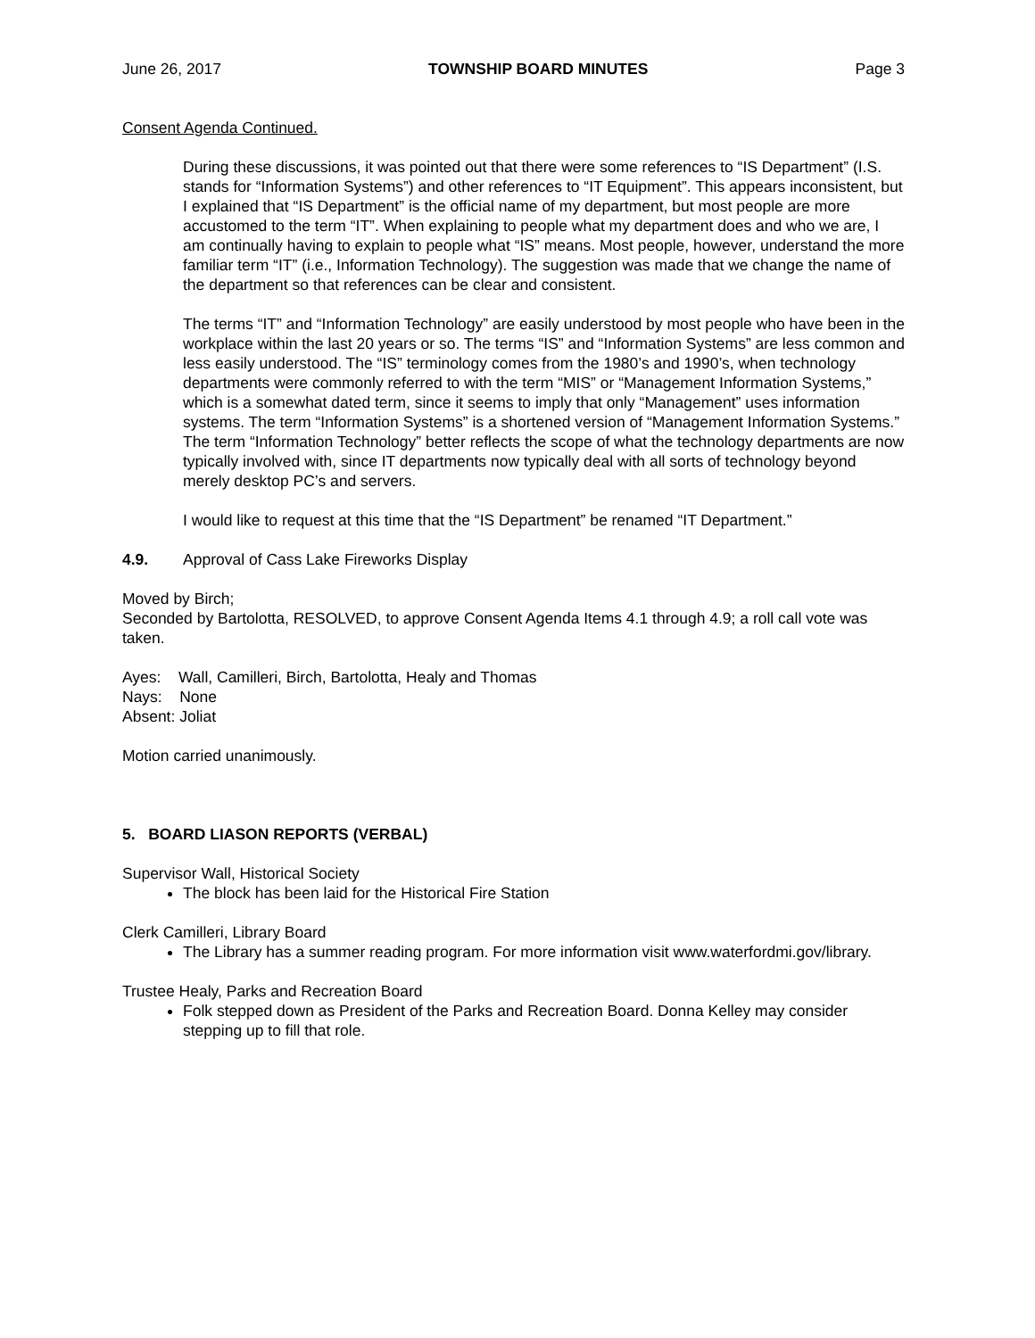June 26, 2017 TOWNSHIP BOARD MINUTES Page 3
Consent Agenda Continued.
During these discussions, it was pointed out that there were some references to “IS Department” (I.S. stands for “Information Systems”) and other references to “IT Equipment”. This appears inconsistent, but I explained that “IS Department” is the official name of my department, but most people are more accustomed to the term “IT”. When explaining to people what my department does and who we are, I am continually having to explain to people what “IS” means. Most people, however, understand the more familiar term “IT” (i.e., Information Technology). The suggestion was made that we change the name of the department so that references can be clear and consistent.
The terms “IT” and “Information Technology” are easily understood by most people who have been in the workplace within the last 20 years or so. The terms “IS” and “Information Systems” are less common and less easily understood. The “IS” terminology comes from the 1980’s and 1990’s, when technology departments were commonly referred to with the term “MIS” or “Management Information Systems,” which is a somewhat dated term, since it seems to imply that only “Management” uses information systems. The term “Information Systems” is a shortened version of “Management Information Systems.” The term “Information Technology” better reflects the scope of what the technology departments are now typically involved with, since IT departments now typically deal with all sorts of technology beyond merely desktop PC’s and servers.
I would like to request at this time that the “IS Department” be renamed “IT Department.”
4.9. Approval of Cass Lake Fireworks Display
Moved by Birch;
Seconded by Bartolotta, RESOLVED, to approve Consent Agenda Items 4.1 through 4.9; a roll call vote was taken.
Ayes: Wall, Camilleri, Birch, Bartolotta, Healy and Thomas
Nays: None
Absent: Joliat
Motion carried unanimously.
5. BOARD LIASON REPORTS (VERBAL)
Supervisor Wall, Historical Society
The block has been laid for the Historical Fire Station
Clerk Camilleri, Library Board
The Library has a summer reading program. For more information visit www.waterfordmi.gov/library.
Trustee Healy, Parks and Recreation Board
Folk stepped down as President of the Parks and Recreation Board. Donna Kelley may consider stepping up to fill that role.